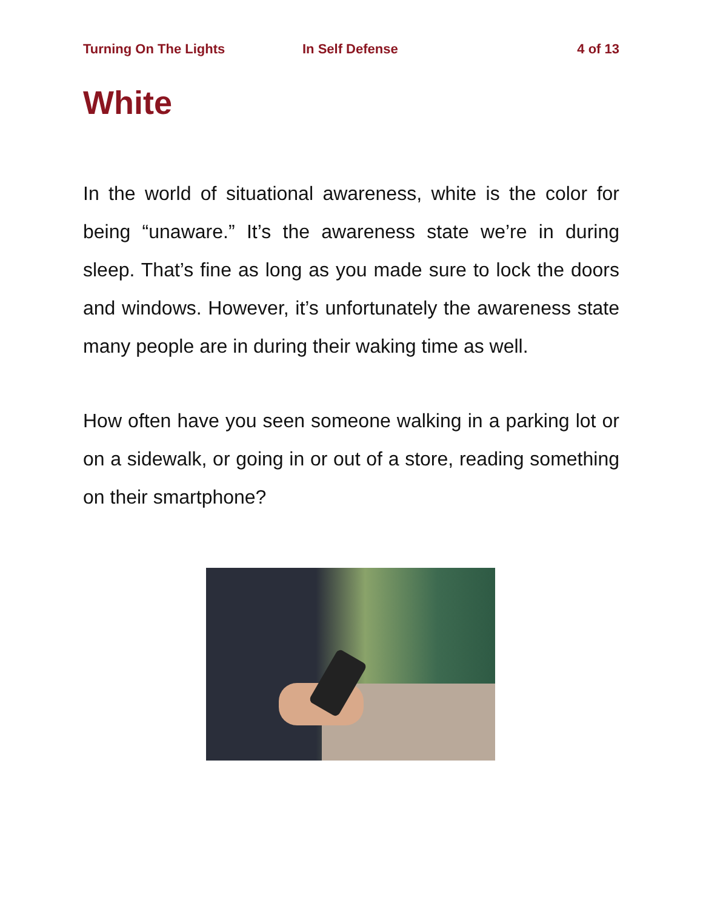Turning On The Lights In Self Defense 4 of 13
White
In the world of situational awareness, white is the color for being “unaware.” It’s the awareness state we’re in during sleep. That’s fine as long as you made sure to lock the doors and windows. However, it’s unfortunately the awareness state many people are in during their waking time as well.
How often have you seen someone walking in a parking lot or on a sidewalk, or going in or out of a store, reading something on their smartphone?